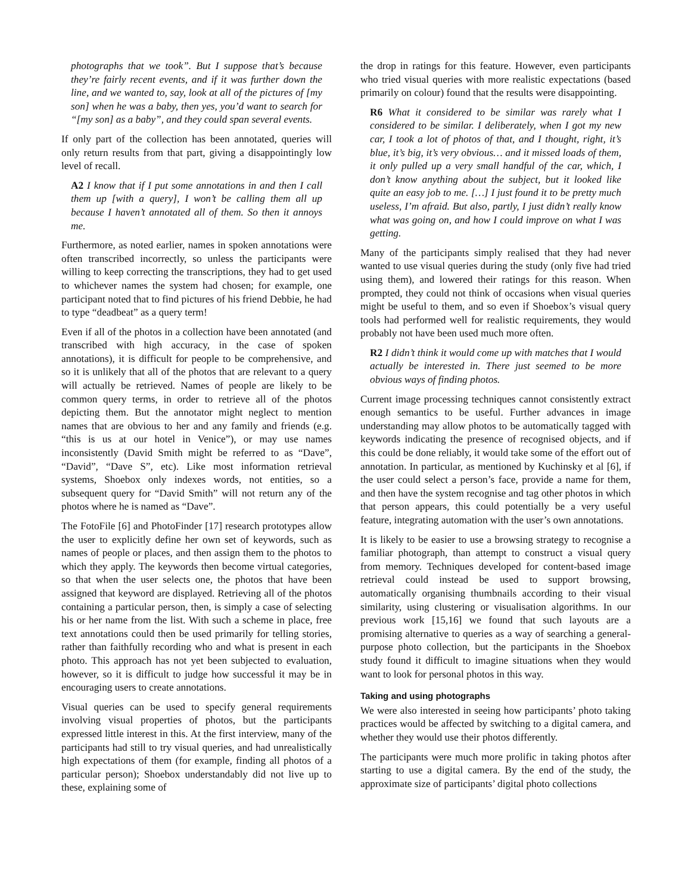photographs that we took”. But I suppose that’s because they’re fairly recent events, and if it was further down the line, and we wanted to, say, look at all of the pictures of [my son] when he was a baby, then yes, you’d want to search for “[my son] as a baby”, and they could span several events.
If only part of the collection has been annotated, queries will only return results from that part, giving a disappointingly low level of recall.
A2 I know that if I put some annotations in and then I call them up [with a query], I won’t be calling them all up because I haven’t annotated all of them. So then it annoys me.
Furthermore, as noted earlier, names in spoken annotations were often transcribed incorrectly, so unless the participants were willing to keep correcting the transcriptions, they had to get used to whichever names the system had chosen; for example, one participant noted that to find pictures of his friend Debbie, he had to type “deadbeat” as a query term!
Even if all of the photos in a collection have been annotated (and transcribed with high accuracy, in the case of spoken annotations), it is difficult for people to be comprehensive, and so it is unlikely that all of the photos that are relevant to a query will actually be retrieved. Names of people are likely to be common query terms, in order to retrieve all of the photos depicting them. But the annotator might neglect to mention names that are obvious to her and any family and friends (e.g. “this is us at our hotel in Venice”), or may use names inconsistently (David Smith might be referred to as “Dave”, “David”, “Dave S”, etc). Like most information retrieval systems, Shoebox only indexes words, not entities, so a subsequent query for “David Smith” will not return any of the photos where he is named as “Dave”.
The FotoFile [6] and PhotoFinder [17] research prototypes allow the user to explicitly define her own set of keywords, such as names of people or places, and then assign them to the photos to which they apply. The keywords then become virtual categories, so that when the user selects one, the photos that have been assigned that keyword are displayed. Retrieving all of the photos containing a particular person, then, is simply a case of selecting his or her name from the list. With such a scheme in place, free text annotations could then be used primarily for telling stories, rather than faithfully recording who and what is present in each photo. This approach has not yet been subjected to evaluation, however, so it is difficult to judge how successful it may be in encouraging users to create annotations.
Visual queries can be used to specify general requirements involving visual properties of photos, but the participants expressed little interest in this. At the first interview, many of the participants had still to try visual queries, and had unrealistically high expectations of them (for example, finding all photos of a particular person); Shoebox understandably did not live up to these, explaining some of
the drop in ratings for this feature. However, even participants who tried visual queries with more realistic expectations (based primarily on colour) found that the results were disappointing.
R6 What it considered to be similar was rarely what I considered to be similar. I deliberately, when I got my new car, I took a lot of photos of that, and I thought, right, it’s blue, it’s big, it’s very obvious… and it missed loads of them, it only pulled up a very small handful of the car, which, I don’t know anything about the subject, but it looked like quite an easy job to me. […] I just found it to be pretty much useless, I’m afraid. But also, partly, I just didn’t really know what was going on, and how I could improve on what I was getting.
Many of the participants simply realised that they had never wanted to use visual queries during the study (only five had tried using them), and lowered their ratings for this reason. When prompted, they could not think of occasions when visual queries might be useful to them, and so even if Shoebox’s visual query tools had performed well for realistic requirements, they would probably not have been used much more often.
R2 I didn’t think it would come up with matches that I would actually be interested in. There just seemed to be more obvious ways of finding photos.
Current image processing techniques cannot consistently extract enough semantics to be useful. Further advances in image understanding may allow photos to be automatically tagged with keywords indicating the presence of recognised objects, and if this could be done reliably, it would take some of the effort out of annotation. In particular, as mentioned by Kuchinsky et al [6], if the user could select a person’s face, provide a name for them, and then have the system recognise and tag other photos in which that person appears, this could potentially be a very useful feature, integrating automation with the user’s own annotations.
It is likely to be easier to use a browsing strategy to recognise a familiar photograph, than attempt to construct a visual query from memory. Techniques developed for content-based image retrieval could instead be used to support browsing, automatically organising thumbnails according to their visual similarity, using clustering or visualisation algorithms. In our previous work [15,16] we found that such layouts are a promising alternative to queries as a way of searching a general-purpose photo collection, but the participants in the Shoebox study found it difficult to imagine situations when they would want to look for personal photos in this way.
Taking and using photographs
We were also interested in seeing how participants’ photo taking practices would be affected by switching to a digital camera, and whether they would use their photos differently.
The participants were much more prolific in taking photos after starting to use a digital camera. By the end of the study, the approximate size of participants’ digital photo collections